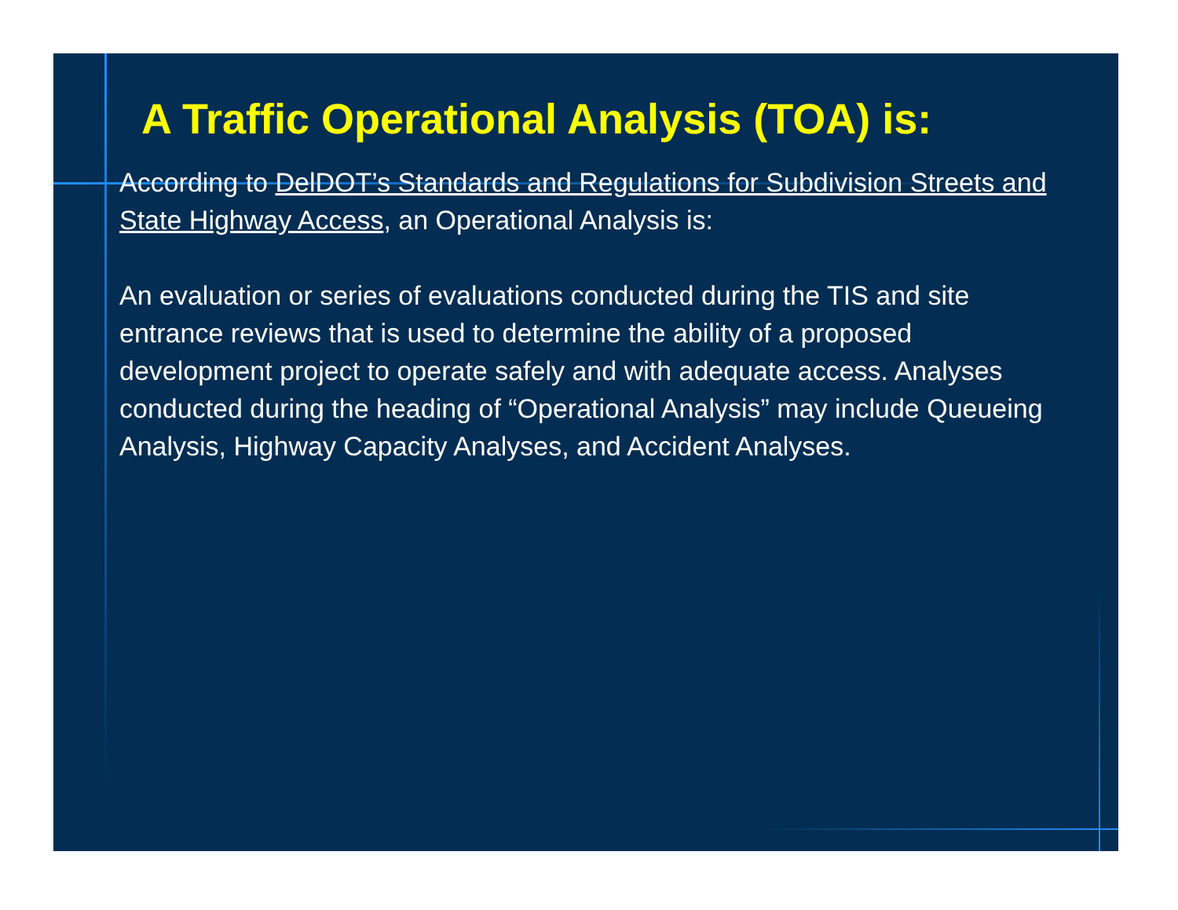A Traffic Operational Analysis (TOA) is:
According to DelDOT’s Standards and Regulations for Subdivision Streets and State Highway Access, an Operational Analysis is:
An evaluation or series of evaluations conducted during the TIS and site entrance reviews that is used to determine the ability of a proposed development project to operate safely and with adequate access. Analyses conducted during the heading of “Operational Analysis” may include Queueing Analysis, Highway Capacity Analyses, and Accident Analyses.